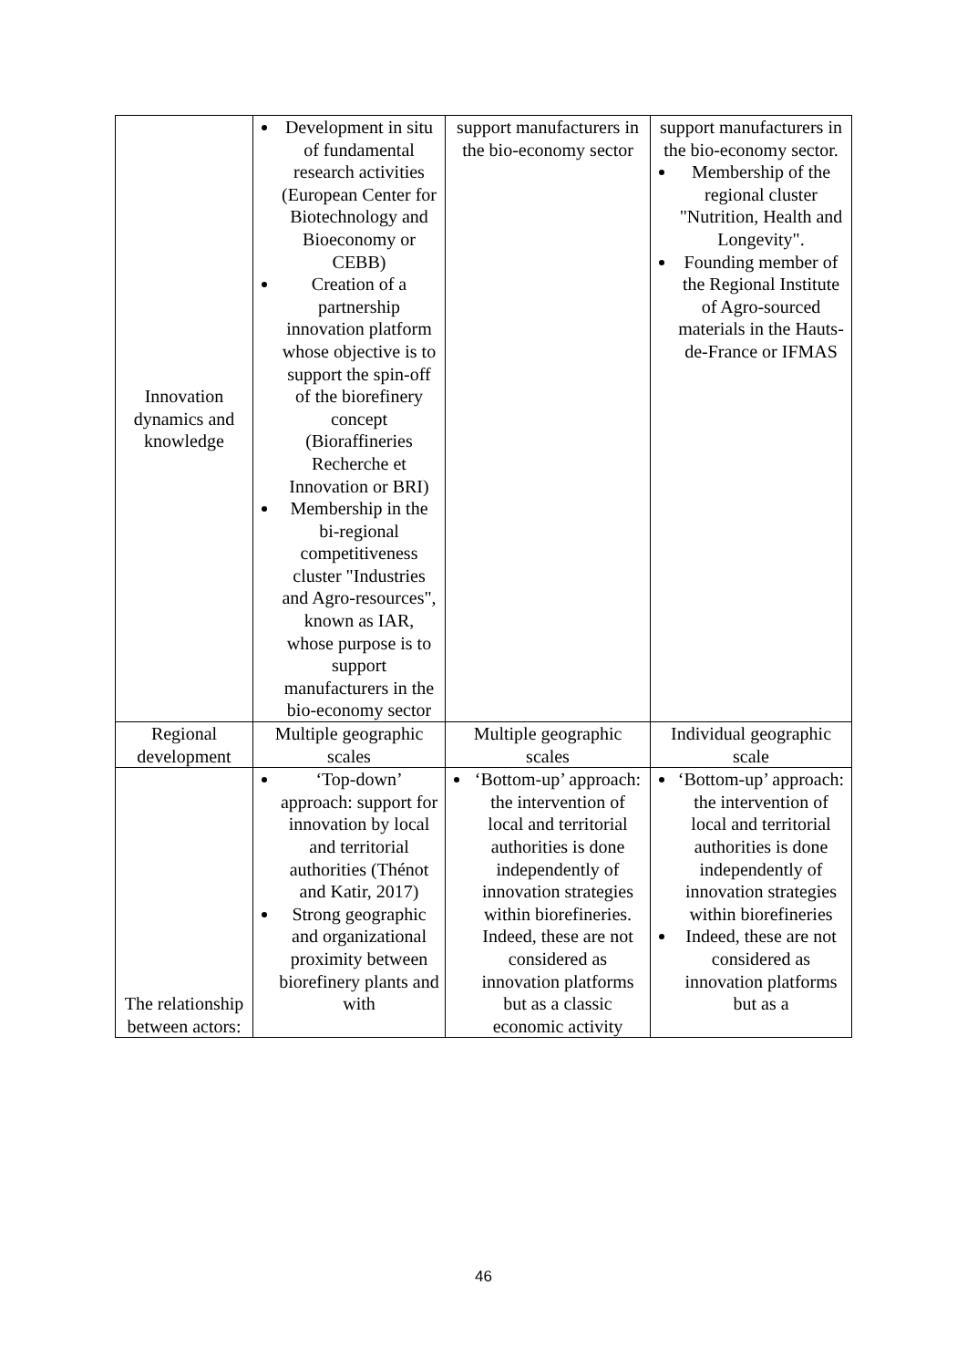| Innovation dynamics and knowledge | Development in situ of fundamental research activities (European Center for Biotechnology and Bioeconomy or CEBB) Creation of a partnership innovation platform whose objective is to support the spin-off of the biorefinery concept (Bioraffineries Recherche et Innovation or BRI) Membership in the bi-regional competitiveness cluster "Industries and Agro-resources", known as IAR, whose purpose is to support manufacturers in the bio-economy sector | support manufacturers in the bio-economy sector | support manufacturers in the bio-economy sector. Membership of the regional cluster "Nutrition, Health and Longevity". Founding member of the Regional Institute of Agro-sourced materials in the Hauts-de-France or IFMAS |
| Regional development | Multiple geographic scales | Multiple geographic scales | Individual geographic scale |
| The relationship between actors: | ‘Top-down’ approach: support for innovation by local and territorial authorities (Thénot and Katir, 2017) Strong geographic and organizational proximity between biorefinery plants and with | ‘Bottom-up’ approach: the intervention of local and territorial authorities is done independently of innovation strategies within biorefineries. Indeed, these are not considered as innovation platforms but as a classic economic activity | ‘Bottom-up’ approach: the intervention of local and territorial authorities is done independently of innovation strategies within biorefineries Indeed, these are not considered as innovation platforms but as a |
46